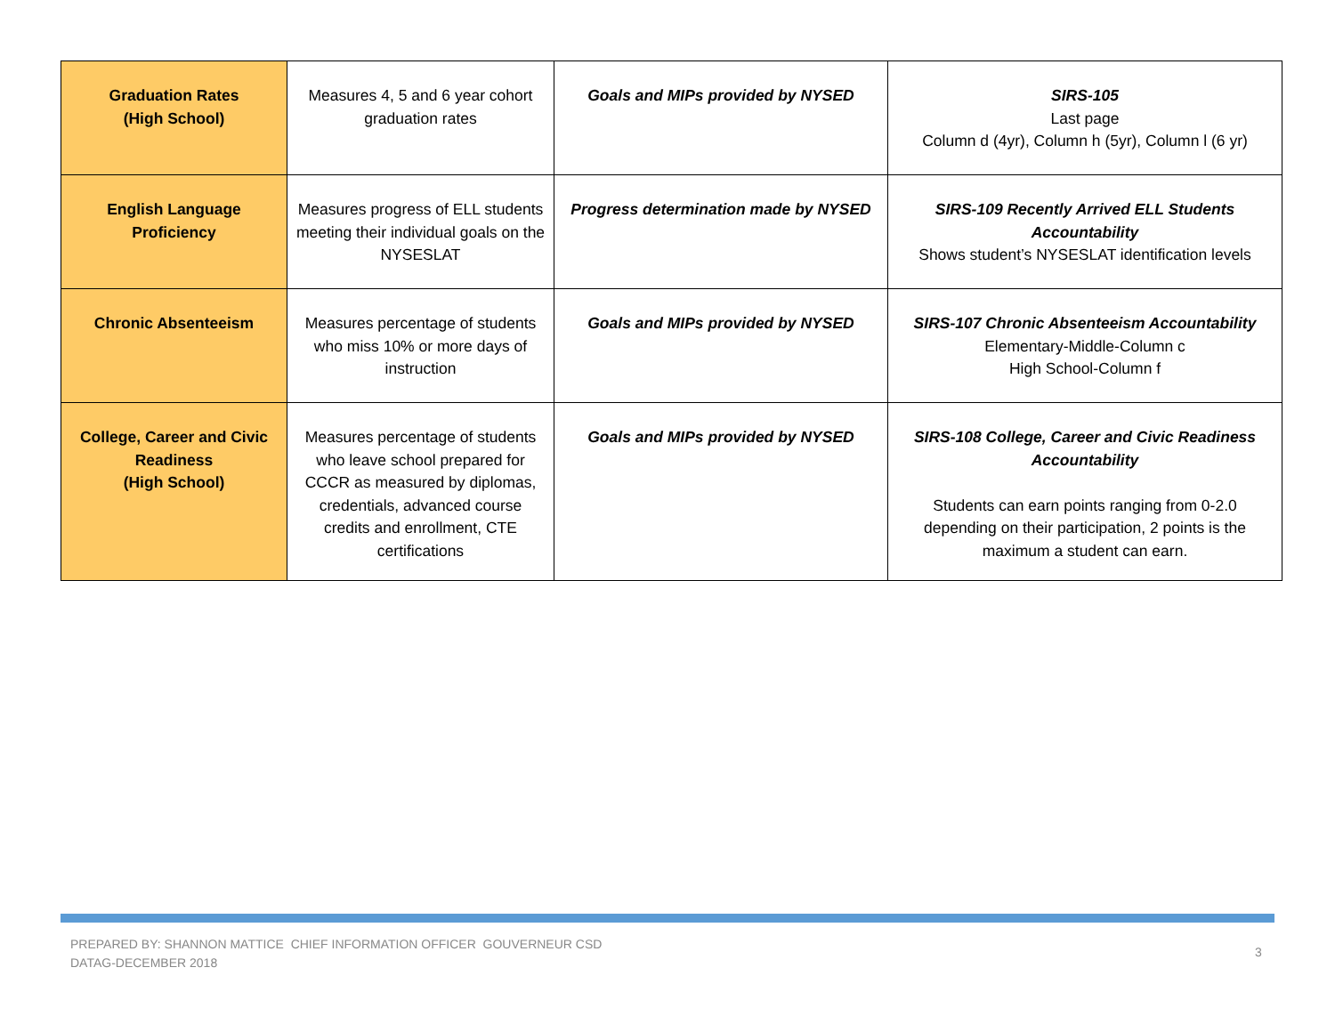| Graduation Rates (High School) | Measures 4, 5 and 6 year cohort graduation rates | Goals and MIPs provided by NYSED | SIRS-105 Last page Column d (4yr), Column h (5yr), Column l (6 yr) |
| English Language Proficiency | Measures progress of ELL students meeting their individual goals on the NYSESLAT | Progress determination made by NYSED | SIRS-109 Recently Arrived ELL Students Accountability Shows student’s NYSESLAT identification levels |
| Chronic Absenteeism | Measures percentage of students who miss 10% or more days of instruction | Goals and MIPs provided by NYSED | SIRS-107 Chronic Absenteeism Accountability Elementary-Middle-Column c High School-Column f |
| College, Career and Civic Readiness (High School) | Measures percentage of students who leave school prepared for CCCR as measured by diplomas, credentials, advanced course credits and enrollment, CTE certifications | Goals and MIPs provided by NYSED | SIRS-108 College, Career and Civic Readiness Accountability Students can earn points ranging from 0-2.0 depending on their participation, 2 points is the maximum a student can earn. |
PREPARED BY: SHANNON MATTICE CHIEF INFORMATION OFFICER GOUVERNEUR CSD
DATAG-DECEMBER 2018
3